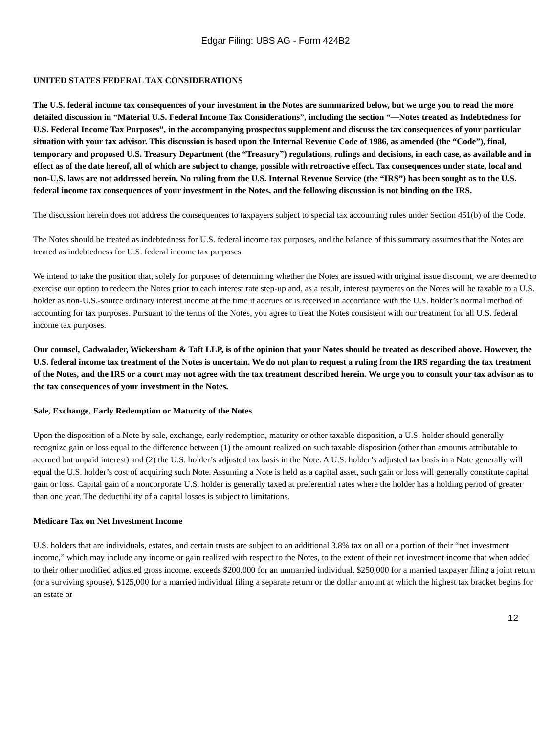Edgar Filing: UBS AG - Form 424B2
UNITED STATES FEDERAL TAX CONSIDERATIONS
The U.S. federal income tax consequences of your investment in the Notes are summarized below, but we urge you to read the more detailed discussion in “Material U.S. Federal Income Tax Considerations”, including the section “—Notes treated as Indebtedness for U.S. Federal Income Tax Purposes”, in the accompanying prospectus supplement and discuss the tax consequences of your particular situation with your tax advisor. This discussion is based upon the Internal Revenue Code of 1986, as amended (the “Code”), final, temporary and proposed U.S. Treasury Department (the “Treasury”) regulations, rulings and decisions, in each case, as available and in effect as of the date hereof, all of which are subject to change, possible with retroactive effect. Tax consequences under state, local and non-U.S. laws are not addressed herein. No ruling from the U.S. Internal Revenue Service (the “IRS”) has been sought as to the U.S. federal income tax consequences of your investment in the Notes, and the following discussion is not binding on the IRS.
The discussion herein does not address the consequences to taxpayers subject to special tax accounting rules under Section 451(b) of the Code.
The Notes should be treated as indebtedness for U.S. federal income tax purposes, and the balance of this summary assumes that the Notes are treated as indebtedness for U.S. federal income tax purposes.
We intend to take the position that, solely for purposes of determining whether the Notes are issued with original issue discount, we are deemed to exercise our option to redeem the Notes prior to each interest rate step-up and, as a result, interest payments on the Notes will be taxable to a U.S. holder as non-U.S.-source ordinary interest income at the time it accrues or is received in accordance with the U.S. holder’s normal method of accounting for tax purposes. Pursuant to the terms of the Notes, you agree to treat the Notes consistent with our treatment for all U.S. federal income tax purposes.
Our counsel, Cadwalader, Wickersham & Taft LLP, is of the opinion that your Notes should be treated as described above. However, the U.S. federal income tax treatment of the Notes is uncertain. We do not plan to request a ruling from the IRS regarding the tax treatment of the Notes, and the IRS or a court may not agree with the tax treatment described herein. We urge you to consult your tax advisor as to the tax consequences of your investment in the Notes.
Sale, Exchange, Early Redemption or Maturity of the Notes
Upon the disposition of a Note by sale, exchange, early redemption, maturity or other taxable disposition, a U.S. holder should generally recognize gain or loss equal to the difference between (1) the amount realized on such taxable disposition (other than amounts attributable to accrued but unpaid interest) and (2) the U.S. holder’s adjusted tax basis in the Note. A U.S. holder’s adjusted tax basis in a Note generally will equal the U.S. holder’s cost of acquiring such Note. Assuming a Note is held as a capital asset, such gain or loss will generally constitute capital gain or loss. Capital gain of a noncorporate U.S. holder is generally taxed at preferential rates where the holder has a holding period of greater than one year. The deductibility of a capital losses is subject to limitations.
Medicare Tax on Net Investment Income
U.S. holders that are individuals, estates, and certain trusts are subject to an additional 3.8% tax on all or a portion of their “net investment income,” which may include any income or gain realized with respect to the Notes, to the extent of their net investment income that when added to their other modified adjusted gross income, exceeds $200,000 for an unmarried individual, $250,000 for a married taxpayer filing a joint return (or a surviving spouse), $125,000 for a married individual filing a separate return or the dollar amount at which the highest tax bracket begins for an estate or
12